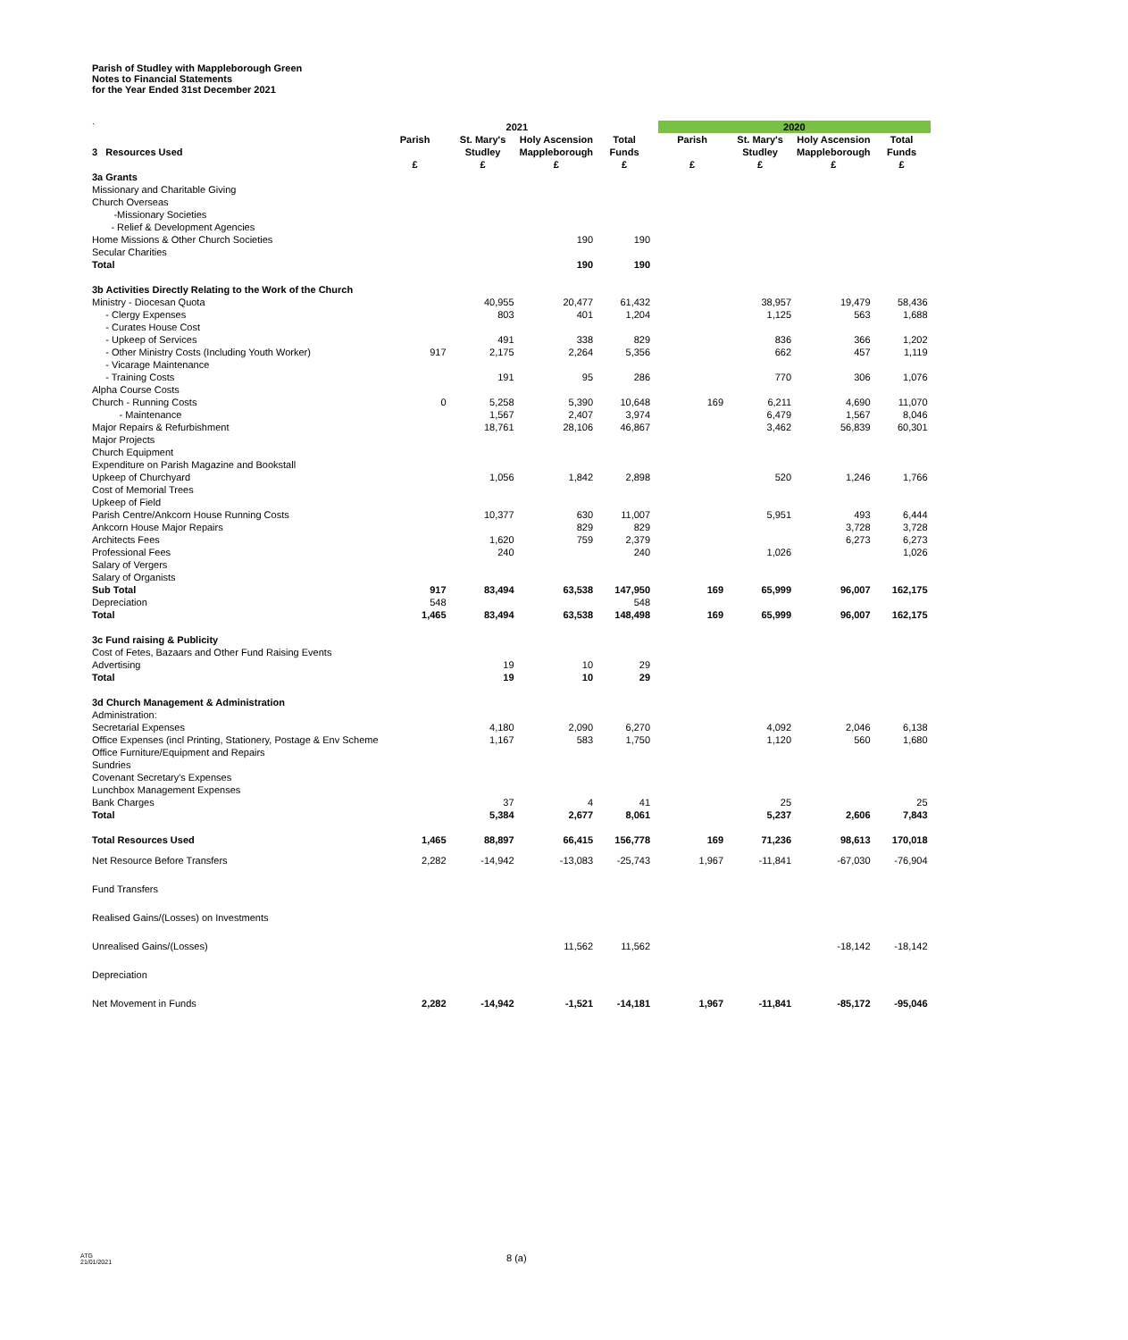Parish of Studley with Mappleborough Green
Notes to Financial Statements
for the Year Ended 31st December 2021
| ` | 2021 | | | | | 2020 | | | |
| | Parish | St. Mary's | Holy Ascension | Total | | Parish | St. Mary's | Holy Ascension | Total |
| 3 Resources Used | | Studley | Mappleborough | Funds | | | Studley | Mappleborough | Funds |
| | £ | £ | £ | £ | | £ | £ | £ | £ |
| 3a Grants | | | | | | | | | |
| Missionary and Charitable Giving | | | | | | | | | |
| Church Overseas | | | | | | | | | |
| -Missionary Societies | | | | | | | | | |
| - Relief & Development Agencies | | | | | | | | | |
| Home Missions & Other Church Societies | | | 190 | 190 | | | | | |
| Secular Charities | | | | | | | | | |
| Total | | | 190 | 190 | | | | | |
| 3b Activities Directly Relating to the Work of the Church | | | | | | | | | |
| Ministry - Diocesan Quota | | 40,955 | 20,477 | 61,432 | | | 38,957 | 19,479 | 58,436 |
| - Clergy Expenses | | 803 | 401 | 1,204 | | | 1,125 | 563 | 1,688 |
| - Curates House Cost | | | | | | | | | |
| - Upkeep of Services | | 491 | 338 | 829 | | | 836 | 366 | 1,202 |
| - Other Ministry Costs (Including Youth Worker) | 917 | 2,175 | 2,264 | 5,356 | | | 662 | 457 | 1,119 |
| - Vicarage Maintenance | | | | | | | | | |
| - Training Costs | | 191 | 95 | 286 | | | 770 | 306 | 1,076 |
| Alpha Course Costs | | | | | | | | | |
| Church - Running Costs | 0 | 5,258 | 5,390 | 10,648 | | 169 | 6,211 | 4,690 | 11,070 |
| - Maintenance | | 1,567 | 2,407 | 3,974 | | | 6,479 | 1,567 | 8,046 |
| Major Repairs & Refurbishment | | 18,761 | 28,106 | 46,867 | | | 3,462 | 56,839 | 60,301 |
| Major Projects | | | | | | | | | |
| Church Equipment | | | | | | | | | |
| Expenditure on Parish Magazine and Bookstall | | | | | | | | | |
| Upkeep of Churchyard | | 1,056 | 1,842 | 2,898 | | | 520 | 1,246 | 1,766 |
| Cost of Memorial Trees | | | | | | | | | |
| Upkeep of Field | | | | | | | | | |
| Parish Centre/Ankcorn House Running Costs | | 10,377 | 630 | 11,007 | | | 5,951 | 493 | 6,444 |
| Ankcorn House Major Repairs | | | 829 | 829 | | | | 3,728 | 3,728 |
| Architects Fees | | 1,620 | 759 | 2,379 | | | | 6,273 | 6,273 |
| Professional Fees | | 240 | | 240 | | | 1,026 | | 1,026 |
| Salary of Vergers | | | | | | | | | |
| Salary of Organists | | | | | | | | | |
| Sub Total | 917 | 83,494 | 63,538 | 147,950 | | 169 | 65,999 | 96,007 | 162,175 |
| Depreciation | 548 | | | 548 | | | | | |
| Total | 1,465 | 83,494 | 63,538 | 148,498 | | 169 | 65,999 | 96,007 | 162,175 |
| 3c Fund raising & Publicity | | | | | | | | | |
| Cost of Fetes, Bazaars and Other Fund Raising Events | | | | | | | | | |
| Advertising | | 19 | 10 | 29 | | | | | |
| Total | | 19 | 10 | 29 | | | | | |
| 3d Church Management & Administration | | | | | | | | | |
| Administration: | | | | | | | | | |
| Secretarial Expenses | | 4,180 | 2,090 | 6,270 | | | 4,092 | 2,046 | 6,138 |
| Office Expenses (incl Printing, Stationery, Postage & Env Scheme | | 1,167 | 583 | 1,750 | | | 1,120 | 560 | 1,680 |
| Office Furniture/Equipment and Repairs | | | | | | | | | |
| Sundries | | | | | | | | | |
| Covenant Secretary's Expenses | | | | | | | | | |
| Lunchbox Management Expenses | | | | | | | | | |
| Bank Charges | | 37 | 4 | 41 | | | 25 | | 25 |
| Total | | 5,384 | 2,677 | 8,061 | | | 5,237 | 2,606 | 7,843 |
| Total Resources Used | 1,465 | 88,897 | 66,415 | 156,778 | | 169 | 71,236 | 98,613 | 170,018 |
| Net Resource Before Transfers | 2,282 | -14,942 | -13,083 | -25,743 | | 1,967 | -11,841 | -67,030 | -76,904 |
| Fund Transfers | | | | | | | | | |
| Realised Gains/(Losses) on Investments | | | | | | | | | |
| Unrealised Gains/(Losses) | | | 11,562 | 11,562 | | | | -18,142 | -18,142 |
| Depreciation | | | | | | | | | |
| Net Movement in Funds | 2,282 | -14,942 | -1,521 | -14,181 | | 1,967 | -11,841 | -85,172 | -95,046 |
ATG
21/01/2021
8 (a)